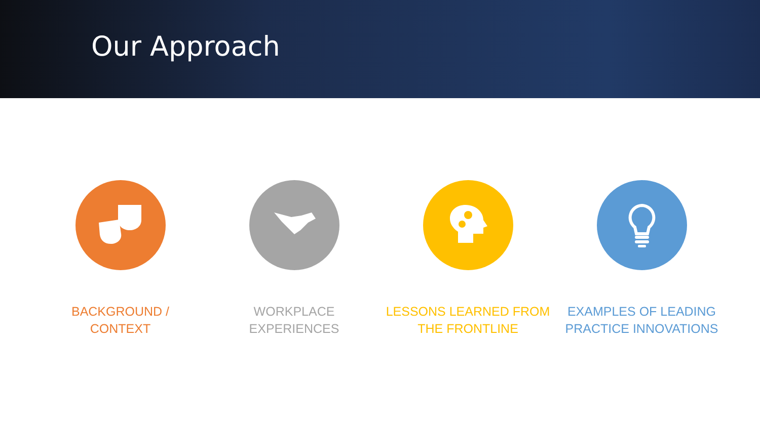Our Approach
BACKGROUND /
CONTEXT
WORKPLACE
EXPERIENCES
LESSONS LEARNED FROM
THE FRONTLINE
EXAMPLES OF LEADING
PRACTICE INNOVATIONS